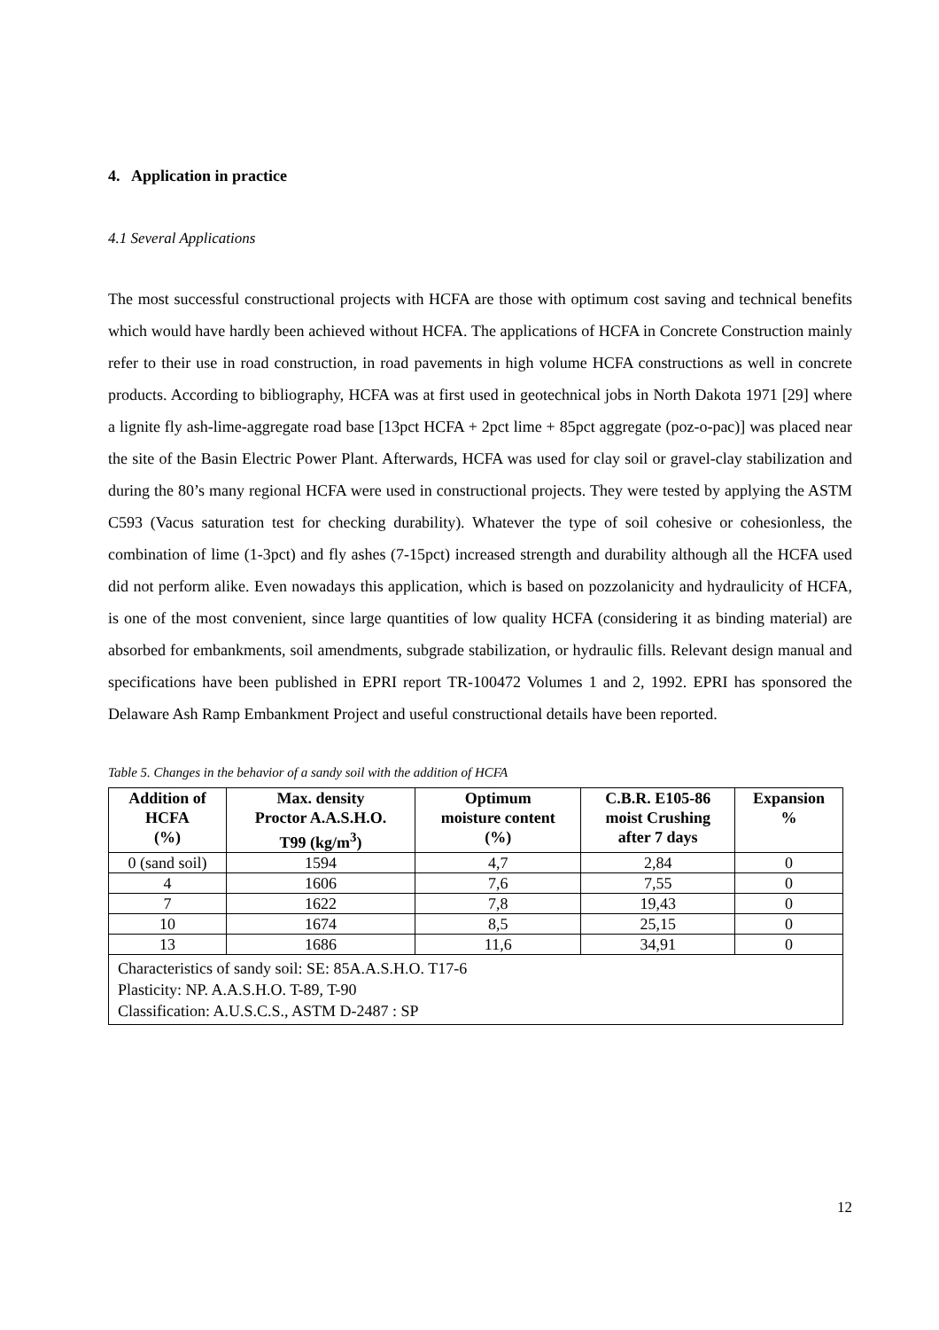4. Application in practice
4.1 Several Applications
The most successful constructional projects with HCFA are those with optimum cost saving and technical benefits which would have hardly been achieved without HCFA. The applications of HCFA in Concrete Construction mainly refer to their use in road construction, in road pavements in high volume HCFA constructions as well in concrete products. According to bibliography, HCFA was at first used in geotechnical jobs in North Dakota 1971 [29] where a lignite fly ash-lime-aggregate road base [13pct HCFA + 2pct lime + 85pct aggregate (poz-o-pac)] was placed near the site of the Basin Electric Power Plant. Afterwards, HCFA was used for clay soil or gravel-clay stabilization and during the 80’s many regional HCFA were used in constructional projects. They were tested by applying the ASTM C593 (Vacus saturation test for checking durability). Whatever the type of soil cohesive or cohesionless, the combination of lime (1-3pct) and fly ashes (7-15pct) increased strength and durability although all the HCFA used did not perform alike. Even nowadays this application, which is based on pozzolanicity and hydraulicity of HCFA, is one of the most convenient, since large quantities of low quality HCFA (considering it as binding material) are absorbed for embankments, soil amendments, subgrade stabilization, or hydraulic fills. Relevant design manual and specifications have been published in EPRI report TR-100472 Volumes 1 and 2, 1992. EPRI has sponsored the Delaware Ash Ramp Embankment Project and useful constructional details have been reported.
Table 5. Changes in the behavior of a sandy soil with the addition of HCFA
| Addition of HCFA (%) | Max. density Proctor A.A.S.H.O. T99 (kg/m<sup>3</sup>) | Optimum moisture content (%) | C.B.R. E105-86 moist Crushing after 7 days | Expansion % |
| --- | --- | --- | --- | --- |
| 0 (sand soil) | 1594 | 4,7 | 2,84 | 0 |
| 4 | 1606 | 7,6 | 7,55 | 0 |
| 7 | 1622 | 7,8 | 19,43 | 0 |
| 10 | 1674 | 8,5 | 25,15 | 0 |
| 13 | 1686 | 11,6 | 34,91 | 0 |
| Characteristics of sandy soil: SE: 85A.A.S.H.O. T17-6 Plasticity: NP. A.A.S.H.O. T-89, T-90 Classification: A.U.S.C.S., ASTM D-2487 : SP | | | | |
12